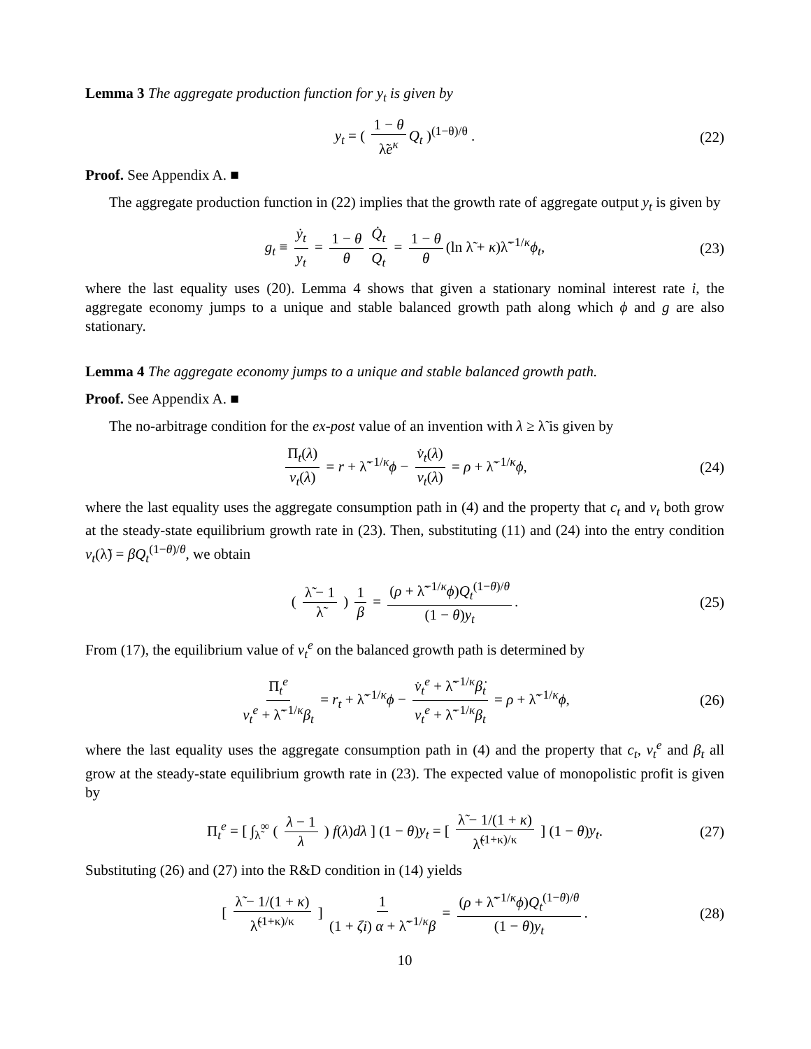Lemma 3 The aggregate production function for y<sub>t</sub> is given by
y<sub>t</sub> = ( 1 − θ λ̃e<sup>κ</sup> Q<sub>t</sub> )<sup>(1−θ)/θ</sup> . (22)
Proof. See Appendix A. ■
The aggregate production function in (22) implies that the growth rate of aggregate output y<sub>t</sub> is given by
g<sub>t</sub> ≡ ẏ<sub>t</sub> y<sub>t</sub> = 1 − θ θ Q̇<sub>t</sub> Q<sub>t</sub> = 1 − θ θ (ln λ̃ + κ)λ̃<sup>−1/κ</sup>ϕ<sub>t</sub>, (23)
where the last equality uses (20). Lemma 4 shows that given a stationary nominal interest rate i, the aggregate economy jumps to a unique and stable balanced growth path along which ϕ and g are also stationary.
Lemma 4 The aggregate economy jumps to a unique and stable balanced growth path.
Proof. See Appendix A. ■
The no-arbitrage condition for the ex-post value of an invention with λ ≥ λ̃ is given by
Π<sub>t</sub>(λ) v<sub>t</sub>(λ) = r + λ̃<sup>−1/κ</sup>ϕ − v̇<sub>t</sub>(λ) v<sub>t</sub>(λ) = ρ + λ̃<sup>−1/κ</sup>ϕ, (24)
where the last equality uses the aggregate consumption path in (4) and the property that c<sub>t</sub> and v<sub>t</sub> both grow at the steady-state equilibrium growth rate in (23). Then, substituting (11) and (24) into the entry condition v<sub>t</sub>(λ̃) = βQ<sub>t</sub><sup>(1−θ)/θ</sup>, we obtain
( λ̃ − 1 λ̃ ) 1 β = (ρ + λ̃<sup>−1/κ</sup>ϕ)Q<sub>t</sub><sup>(1−θ)/θ</sup> (1 − θ)y<sub>t</sub>. (25)
From (17), the equilibrium value of v<sub>t</sub><sup>e</sup> on the balanced growth path is determined by
Π<sub>t</sub><sup>e</sup> v<sub>t</sub><sup>e</sup> + λ̃<sup>−1/κ</sup>β<sub>t</sub> = r<sub>t</sub> + λ̃<sup>−1/κ</sup>ϕ − v̇<sub>t</sub><sup>e</sup> + λ̃<sup>−1/κ</sup>β̇<sub>t</sub> v<sub>t</sub><sup>e</sup> + λ̃<sup>−1/κ</sup>β<sub>t</sub> = ρ + λ̃<sup>−1/κ</sup>ϕ, (26)
where the last equality uses the aggregate consumption path in (4) and the property that c<sub>t</sub>, v<sub>t</sub><sup>e</sup> and β<sub>t</sub> all grow at the steady-state equilibrium growth rate in (23). The expected value of monopolistic profit is given by
Π<sub>t</sub><sup>e</sup> = [ ∫<sub>λ̃</sub><sup>∞</sup> ( λ − 1 λ ) f(λ)dλ ] (1 − θ)y<sub>t</sub> = [ λ̃ − 1/(1 + κ) λ̃<sup>(1+κ)/κ</sup> ] (1 − θ)y<sub>t</sub>. (27)
Substituting (26) and (27) into the R&D condition in (14) yields
[ λ̃ − 1/(1 + κ) λ̃<sup>(1+κ)/κ</sup> ] 1 (1 + ζi) α + λ̃<sup>−1/κ</sup>β = (ρ + λ̃<sup>−1/κ</sup>ϕ)Q<sub>t</sub><sup>(1−θ)/θ</sup> (1 − θ)y<sub>t</sub>. (28)
10